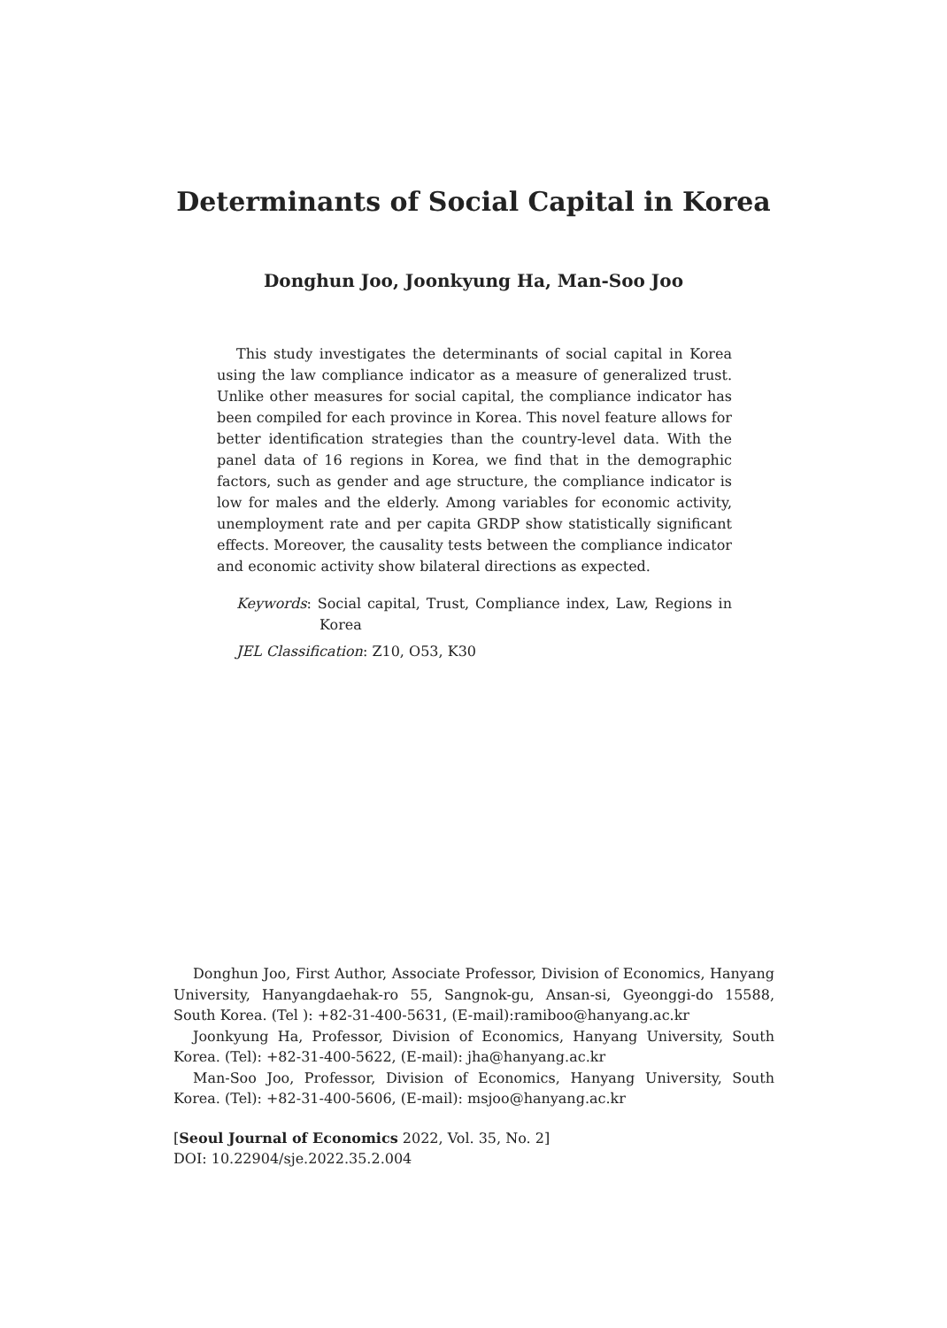Determinants of Social Capital in Korea
Donghun Joo, Joonkyung Ha, Man-Soo Joo
This study investigates the determinants of social capital in Korea using the law compliance indicator as a measure of generalized trust. Unlike other measures for social capital, the compliance indicator has been compiled for each province in Korea. This novel feature allows for better identification strategies than the country-level data. With the panel data of 16 regions in Korea, we find that in the demographic factors, such as gender and age structure, the compliance indicator is low for males and the elderly. Among variables for economic activity, unemployment rate and per capita GRDP show statistically significant effects. Moreover, the causality tests between the compliance indicator and economic activity show bilateral directions as expected.
Keywords: Social capital, Trust, Compliance index, Law, Regions in Korea
JEL Classification: Z10, O53, K30
Donghun Joo, First Author, Associate Professor, Division of Economics, Hanyang University, Hanyangdaehak-ro 55, Sangnok-gu, Ansan-si, Gyeonggi-do 15588, South Korea. (Tel ): +82-31-400-5631, (E-mail):ramiboo@hanyang.ac.kr
Joonkyung Ha, Professor, Division of Economics, Hanyang University, South Korea. (Tel): +82-31-400-5622, (E-mail): jha@hanyang.ac.kr
Man-Soo Joo, Professor, Division of Economics, Hanyang University, South Korea. (Tel): +82-31-400-5606, (E-mail): msjoo@hanyang.ac.kr
[Seoul Journal of Economics 2022, Vol. 35, No. 2]
DOI: 10.22904/sje.2022.35.2.004